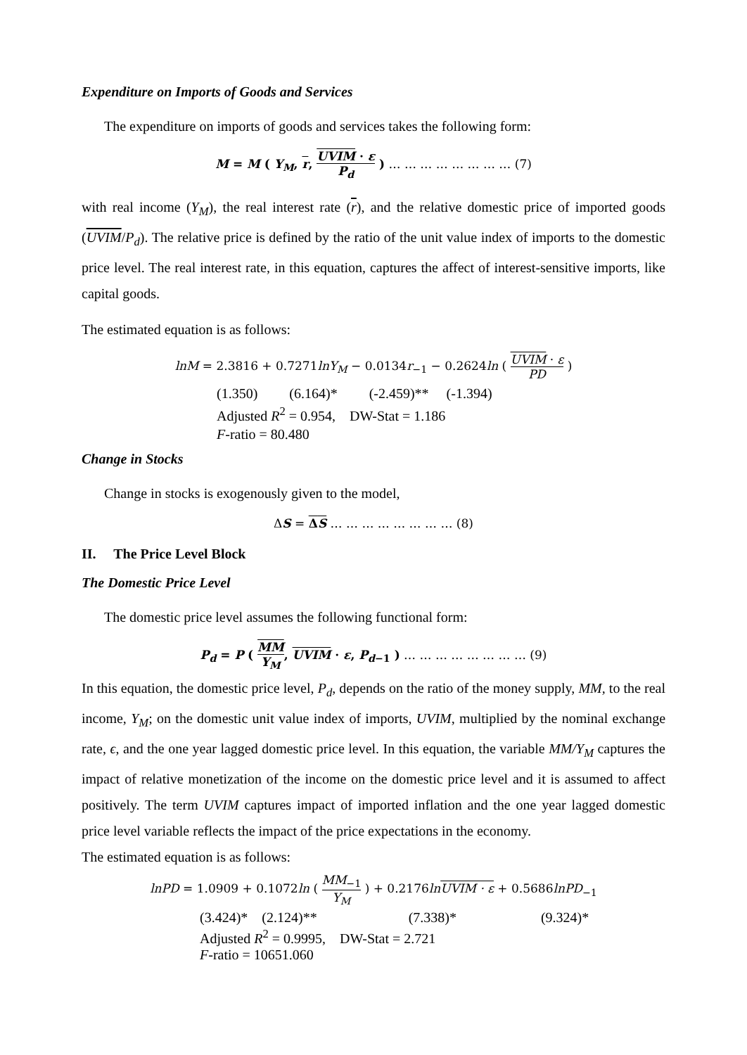Expenditure on Imports of Goods and Services
The expenditure on imports of goods and services takes the following form:
M = M ( Y<sub>M</sub>, r, UVIM · ε P<sub>d</sub> ) … … … … … … … … (7)
with real income (Y<sub>M</sub>), the real interest rate (r), and the relative domestic price of imported goods (UVIM/P<sub>d</sub>). The relative price is defined by the ratio of the unit value index of imports to the domestic price level. The real interest rate, in this equation, captures the affect of interest-sensitive imports, like capital goods.
The estimated equation is as follows:
lnM = 2.3816 + 0.7271lnY<sub>M</sub> − 0.0134r<sub>−1</sub> − 0.2624ln ( UVIM · ε PD )
(1.350) (6.164)* (-2.459)** (-1.394)
Adjusted R<sup>2</sup> = 0.954, DW-Stat = 1.186
F-ratio = 80.480
Change in Stocks
Change in stocks is exogenously given to the model,
ΔS = ΔS … … … … … … … … (8)
II. The Price Level Block
The Domestic Price Level
The domestic price level assumes the following functional form:
P<sub>d</sub> = P ( MM Y<sub>M</sub>, UVIM · ε, P<sub>d−1</sub> ) … … … … … … … … (9)
In this equation, the domestic price level, P<sub>d</sub>, depends on the ratio of the money supply, MM, to the real income, Y<sub>M</sub>; on the domestic unit value index of imports, UVIM, multiplied by the nominal exchange rate, ϵ, and the one year lagged domestic price level. In this equation, the variable MM/Y<sub>M</sub> captures the impact of relative monetization of the income on the domestic price level and it is assumed to affect positively. The term UVIM captures impact of imported inflation and the one year lagged domestic price level variable reflects the impact of the price expectations in the economy.
The estimated equation is as follows:
lnPD = 1.0909 + 0.1072ln ( MM<sub>−1</sub> Y<sub>M</sub> ) + 0.2176ln UVIM · ε + 0.5686lnPD<sub>−1</sub>
(3.424)* (2.124)** (7.338)* (9.324)*
Adjusted R<sup>2</sup> = 0.9995, DW-Stat = 2.721
F-ratio = 10651.060